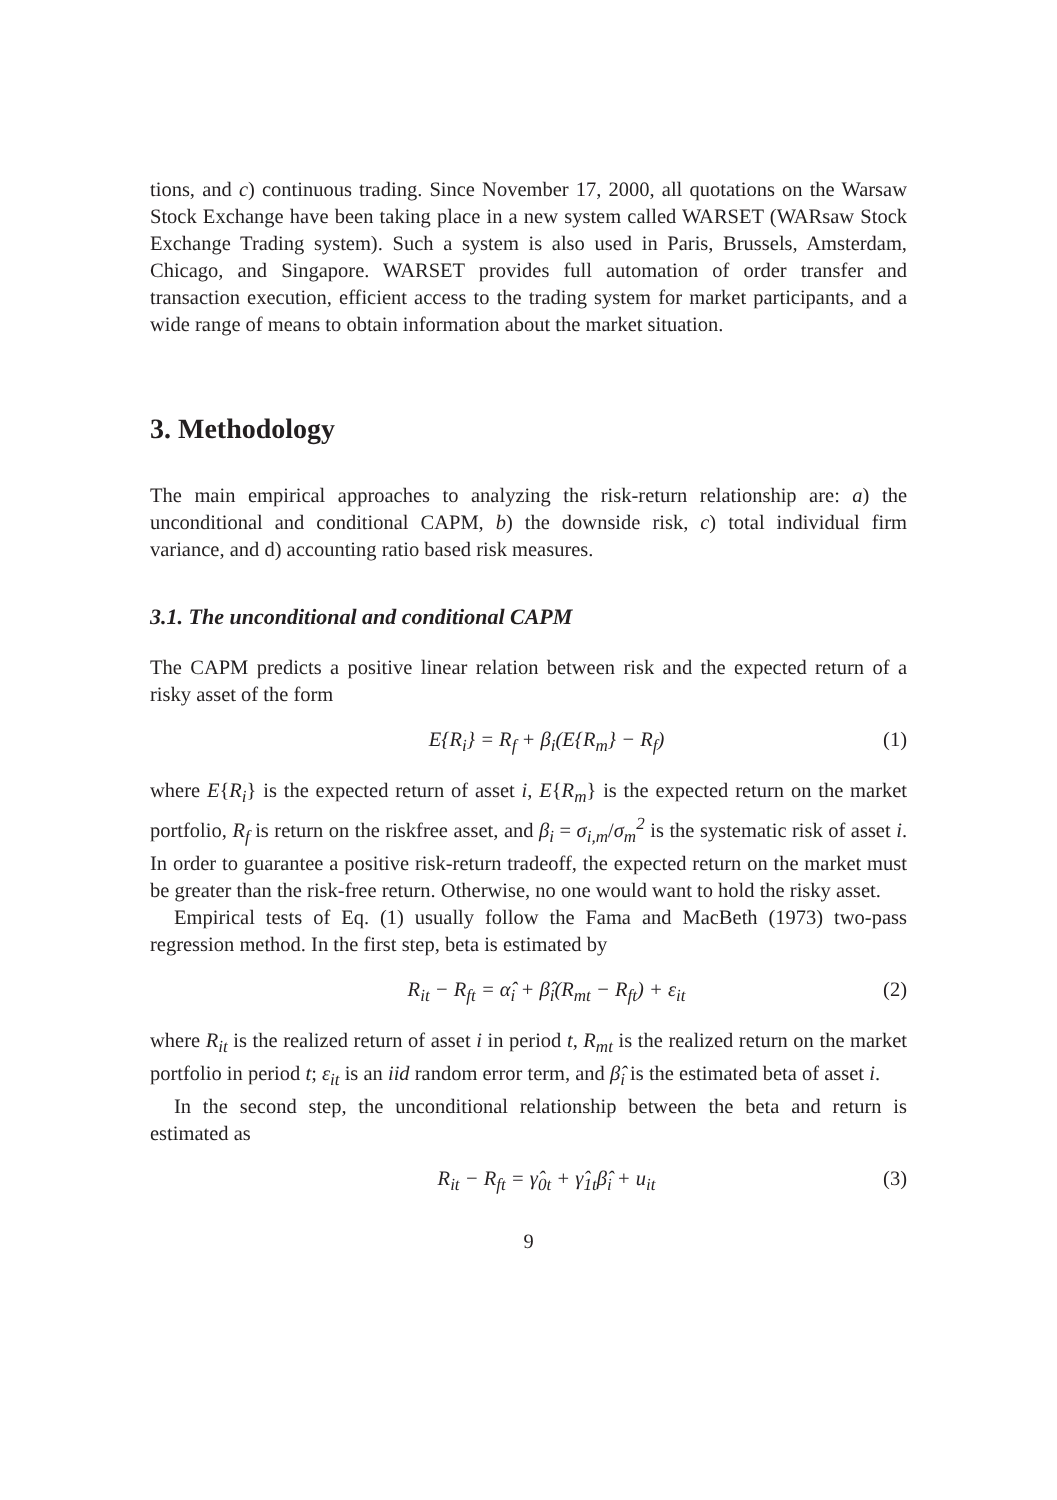tions, and c) continuous trading. Since November 17, 2000, all quotations on the Warsaw Stock Exchange have been taking place in a new system called WARSET (WARsaw Stock Exchange Trading system). Such a system is also used in Paris, Brussels, Amsterdam, Chicago, and Singapore. WARSET provides full automation of order transfer and transaction execution, efficient access to the trading system for market participants, and a wide range of means to obtain information about the market situation.
3. Methodology
The main empirical approaches to analyzing the risk-return relationship are: a) the unconditional and conditional CAPM, b) the downside risk, c) total individual firm variance, and d) accounting ratio based risk measures.
3.1. The unconditional and conditional CAPM
The CAPM predicts a positive linear relation between risk and the expected return of a risky asset of the form
E{R<sub>i</sub>} = R<sub>f</sub> + β<sub>i</sub>(E{R<sub>m</sub>} − R<sub>f</sub>) (1)
where E{R<sub>i</sub>} is the expected return of asset i, E{R<sub>m</sub>} is the expected return on the market portfolio, R<sub>f</sub> is return on the riskfree asset, and β<sub>i</sub> = σ<sub>i,m</sub>/σ<sub>m</sub><sup>2</sup> is the systematic risk of asset i. In order to guarantee a positive risk-return tradeoff, the expected return on the market must be greater than the risk-free return. Otherwise, no one would want to hold the risky asset.
Empirical tests of Eq. (1) usually follow the Fama and MacBeth (1973) two-pass regression method. In the first step, beta is estimated by
R<sub>it</sub> − R<sub>ft</sub> = α̂<sub>i</sub> + β̂<sub>i</sub>(R<sub>mt</sub> − R<sub>ft</sub>) + ε<sub>it</sub> (2)
where R<sub>it</sub> is the realized return of asset i in period t, R<sub>mt</sub> is the realized return on the market portfolio in period t; ε<sub>it</sub> is an iid random error term, and β̂<sub>i</sub> is the estimated beta of asset i.
In the second step, the unconditional relationship between the beta and return is estimated as
R<sub>it</sub> − R<sub>ft</sub> = γ̂<sub>0t</sub> + γ̂<sub>1t</sub>β̂<sub>i</sub> + u<sub>it</sub> (3)
9